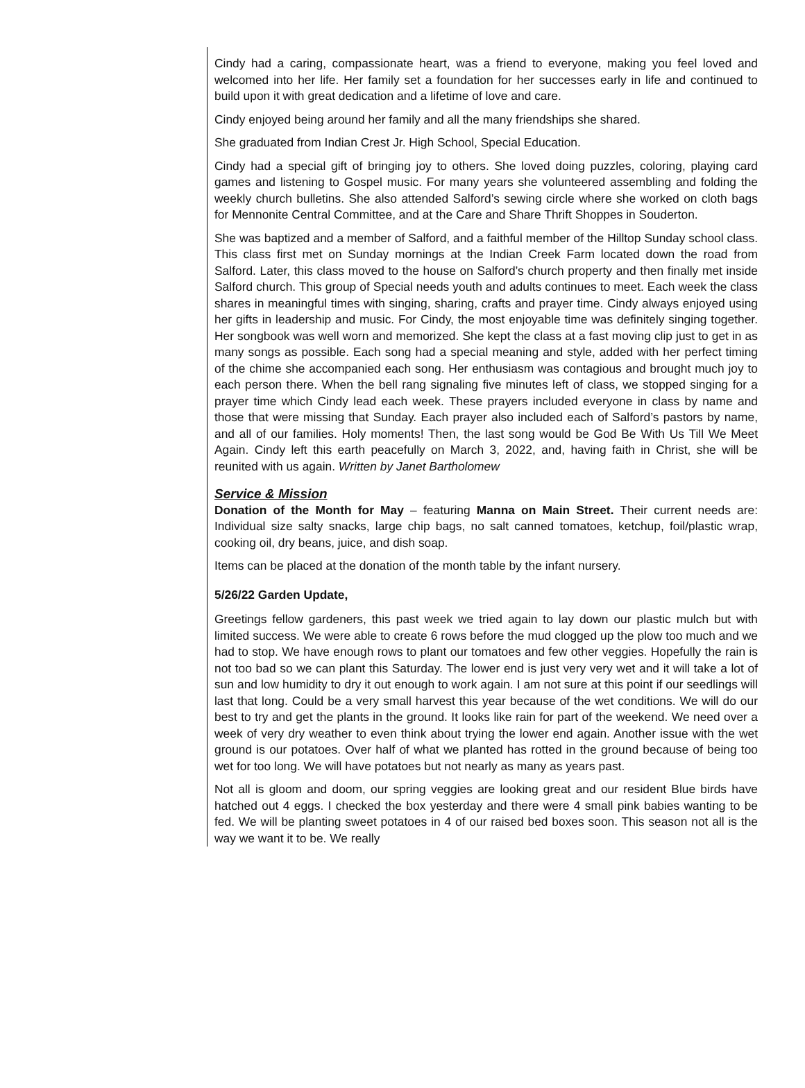Cindy had a caring, compassionate heart, was a friend to everyone, making you feel loved and welcomed into her life. Her family set a foundation for her successes early in life and continued to build upon it with great dedication and a lifetime of love and care.
Cindy enjoyed being around her family and all the many friendships she shared.
She graduated from Indian Crest Jr. High School, Special Education.
Cindy had a special gift of bringing joy to others. She loved doing puzzles, coloring, playing card games and listening to Gospel music. For many years she volunteered assembling and folding the weekly church bulletins. She also attended Salford’s sewing circle where she worked on cloth bags for Mennonite Central Committee, and at the Care and Share Thrift Shoppes in Souderton.
She was baptized and a member of Salford, and a faithful member of the Hilltop Sunday school class. This class first met on Sunday mornings at the Indian Creek Farm located down the road from Salford. Later, this class moved to the house on Salford’s church property and then finally met inside Salford church. This group of Special needs youth and adults continues to meet. Each week the class shares in meaningful times with singing, sharing, crafts and prayer time. Cindy always enjoyed using her gifts in leadership and music. For Cindy, the most enjoyable time was definitely singing together. Her songbook was well worn and memorized. She kept the class at a fast moving clip just to get in as many songs as possible. Each song had a special meaning and style, added with her perfect timing of the chime she accompanied each song. Her enthusiasm was contagious and brought much joy to each person there. When the bell rang signaling five minutes left of class, we stopped singing for a prayer time which Cindy lead each week. These prayers included everyone in class by name and those that were missing that Sunday. Each prayer also included each of Salford’s pastors by name, and all of our families. Holy moments! Then, the last song would be God Be With Us Till We Meet Again. Cindy left this earth peacefully on March 3, 2022, and, having faith in Christ, she will be reunited with us again. Written by Janet Bartholomew
Service & Mission
Donation of the Month for May – featuring Manna on Main Street. Their current needs are: Individual size salty snacks, large chip bags, no salt canned tomatoes, ketchup, foil/plastic wrap, cooking oil, dry beans, juice, and dish soap.
Items can be placed at the donation of the month table by the infant nursery.
5/26/22 Garden Update,
Greetings fellow gardeners, this past week we tried again to lay down our plastic mulch but with limited success. We were able to create 6 rows before the mud clogged up the plow too much and we had to stop. We have enough rows to plant our tomatoes and few other veggies. Hopefully the rain is not too bad so we can plant this Saturday. The lower end is just very very wet and it will take a lot of sun and low humidity to dry it out enough to work again. I am not sure at this point if our seedlings will last that long. Could be a very small harvest this year because of the wet conditions. We will do our best to try and get the plants in the ground. It looks like rain for part of the weekend. We need over a week of very dry weather to even think about trying the lower end again. Another issue with the wet ground is our potatoes. Over half of what we planted has rotted in the ground because of being too wet for too long. We will have potatoes but not nearly as many as years past.
Not all is gloom and doom, our spring veggies are looking great and our resident Blue birds have hatched out 4 eggs. I checked the box yesterday and there were 4 small pink babies wanting to be fed. We will be planting sweet potatoes in 4 of our raised bed boxes soon. This season not all is the way we want it to be. We really